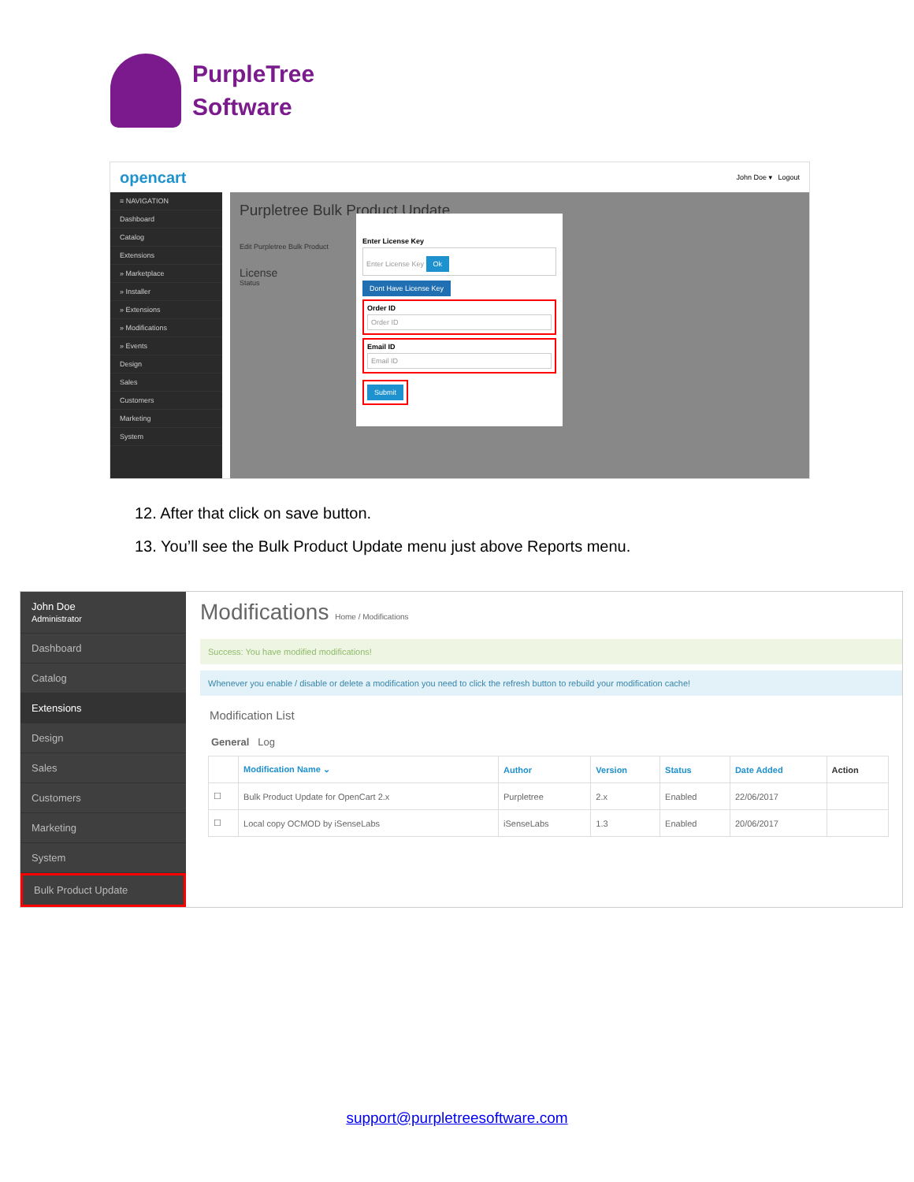PurpleTree
Software
opencart John Doe ▾ Logout
≡ NAVIGATION
Dashboard
Catalog
Extensions
» Marketplace
» Installer
» Extensions
» Modifications
» Events
Design
Sales
Customers
Marketing
System
Purpletree Bulk Product Update
Edit Purpletree Bulk Product
License
Status
Enter License Key
Enter License Key Ok
Dont Have License Key
Order ID
Order ID
Email ID
Email ID
Submit
12. After that click on save button.
13. You’ll see the Bulk Product Update menu just above Reports menu.
John Doe
Administrator
Dashboard
Catalog
Extensions
Design
Sales
Customers
Marketing
System
Bulk Product Update
Modifications Home / Modifications
Success: You have modified modifications!
Whenever you enable / disable or delete a modification you need to click the refresh button to rebuild your modification cache!
Modification List
General Log
| | Modification Name ⌄ | Author | Version | Status | Date Added | Action |
| --- | --- | --- | --- | --- | --- | --- |
| ☐ | Bulk Product Update for OpenCart 2.x | Purpletree | 2.x | Enabled | 22/06/2017 | |
| ☐ | Local copy OCMOD by iSenseLabs | iSenseLabs | 1.3 | Enabled | 20/06/2017 | |
support@purpletreesoftware.com